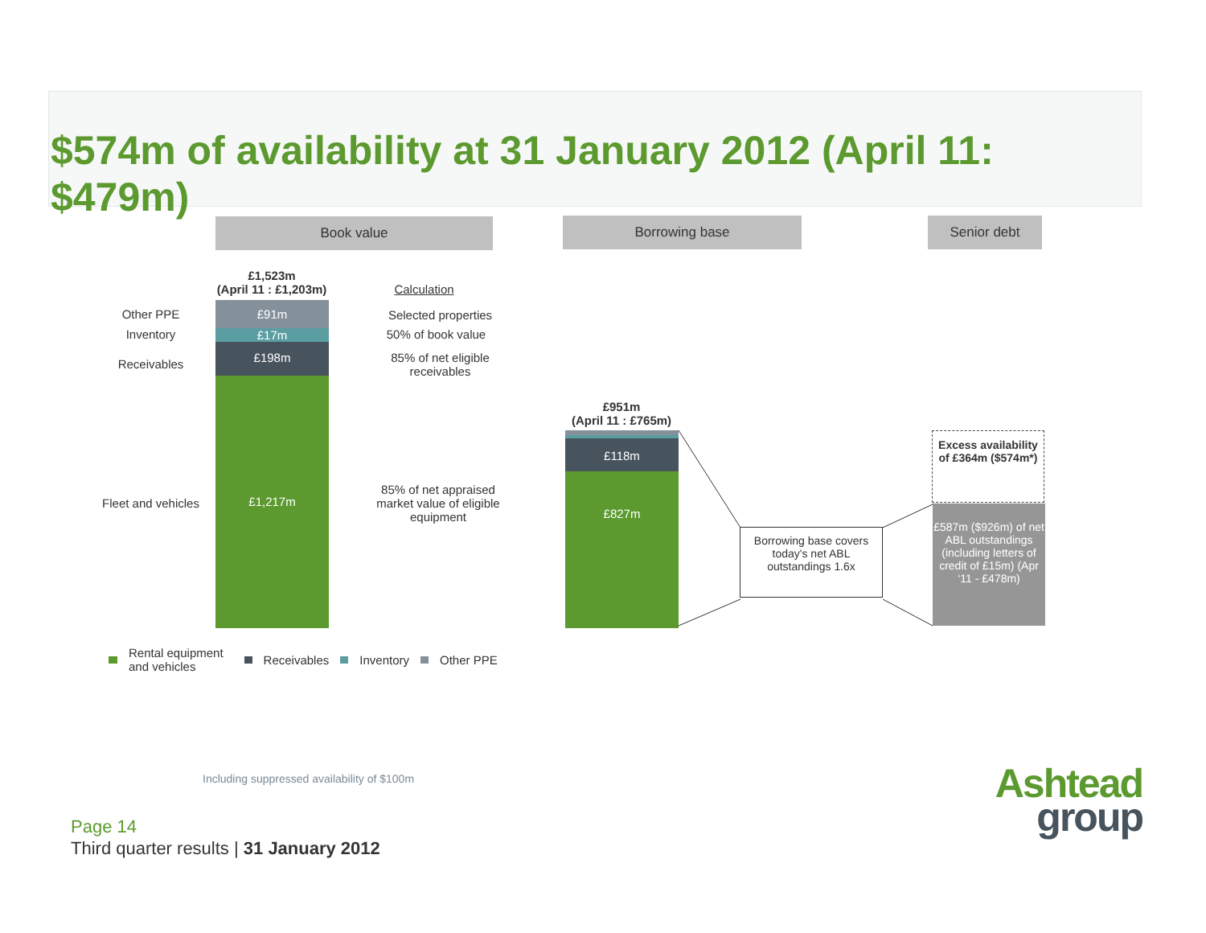$574m of availability at 31 January 2012 (April 11: $479m)
Book value Borrowing base Senior debt
£1,523m
(April 11 : £1,203m)
Calculation
Other PPE
Inventory
Receivables
Fleet and vehicles
£91m
£17m
£198m
£1,217m
Selected properties
50% of book value
85% of net eligible receivables
85% of net appraised market value of eligible equipment
£951m
(April 11 : £765m)
£118m
£827m
Borrowing base covers today's net ABL outstandings 1.6x
Excess availability of £364m ($574m*)
£587m ($926m) of net ABL outstandings (including letters of credit of £15m) (Apr ‘11 - £478m)
Rental equipment
and vehicles Receivables Inventory Other PPE
Including suppressed availability of $100m
Page 14
Third quarter results | 31 January 2012
Ashtead
group